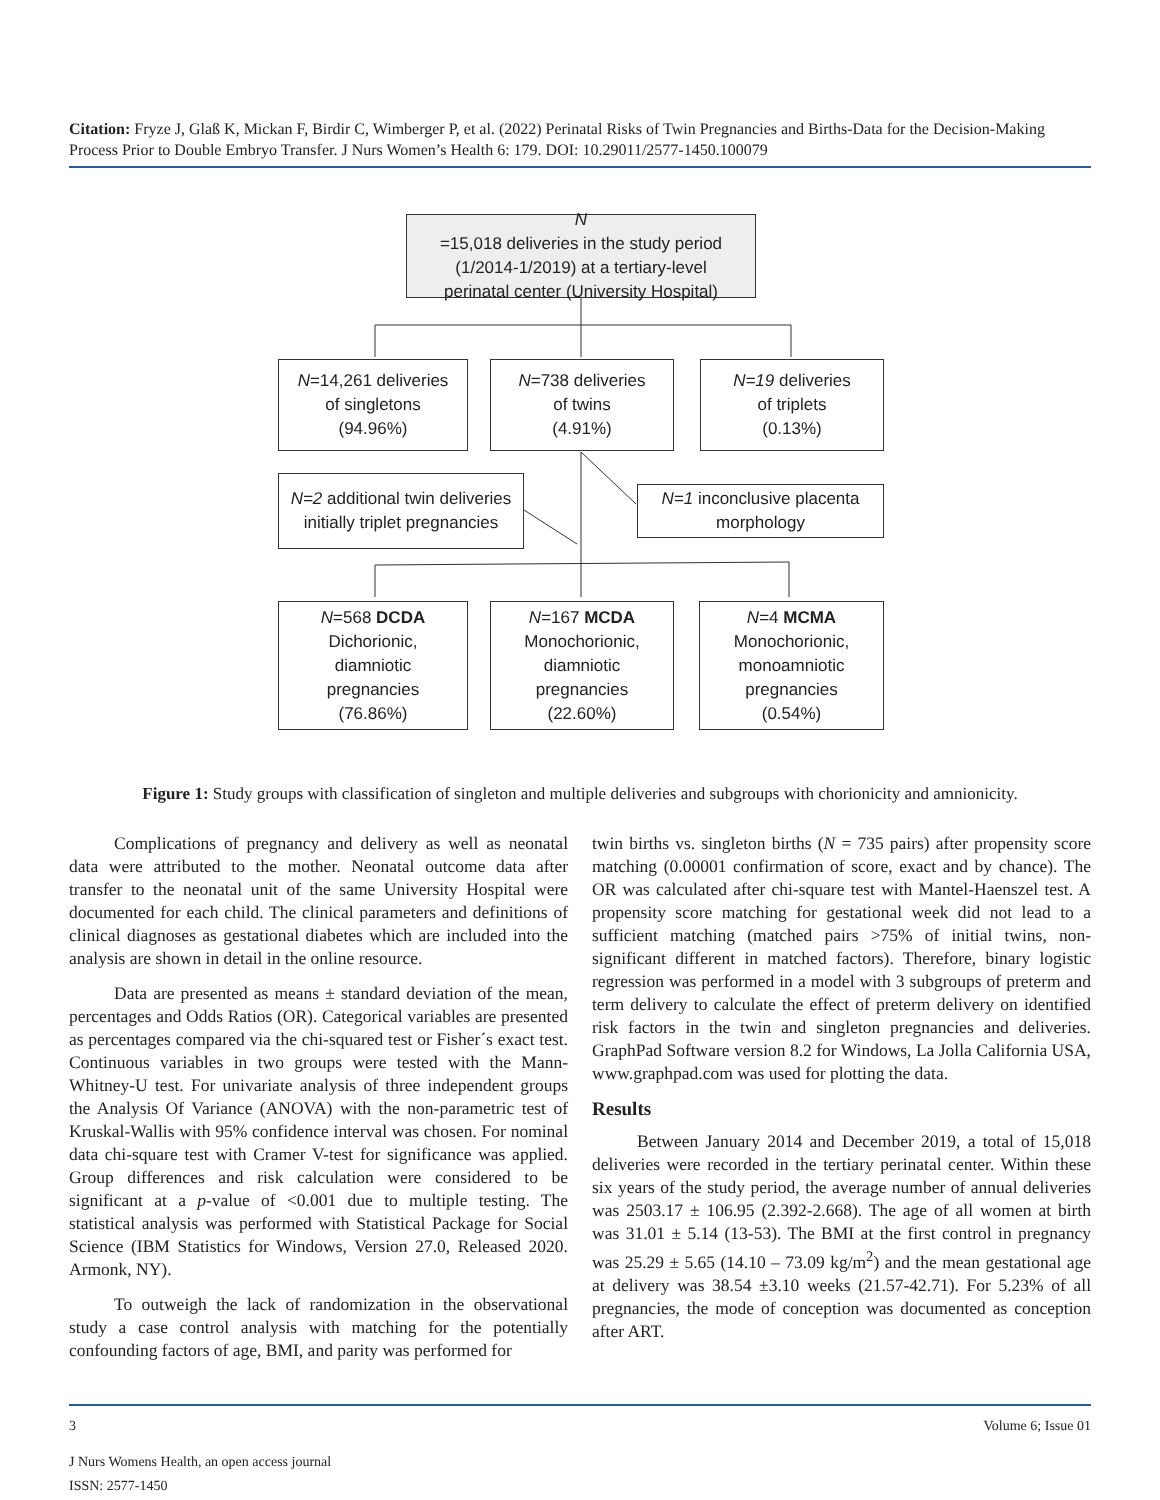Citation: Fryze J, Glaß K, Mickan F, Birdir C, Wimberger P, et al. (2022) Perinatal Risks of Twin Pregnancies and Births-Data for the Decision-Making Process Prior to Double Embryo Transfer. J Nurs Women’s Health 6: 179. DOI: 10.29011/2577-1450.100079
N
=15,018 deliveries in the study period
(1/2014-1/2019) at a tertiary-level
perinatal center (University Hospital)
N=14,261 deliveries
of singletons
(94.96%)
N=738 deliveries
of twins
(4.91%)
N=19 deliveries
of triplets
(0.13%)
N=2 additional twin deliveries
initially triplet pregnancies
N=1 inconclusive placenta
morphology
N=568 DCDA
Dichorionic,
diamniotic
pregnancies
(76.86%)
N=167 MCDA
Monochorionic,
diamniotic
pregnancies
(22.60%)
N=4 MCMA
Monochorionic,
monoamniotic
pregnancies
(0.54%)
Figure 1: Study groups with classification of singleton and multiple deliveries and subgroups with chorionicity and amnionicity.
Complications of pregnancy and delivery as well as neonatal data were attributed to the mother. Neonatal outcome data after transfer to the neonatal unit of the same University Hospital were documented for each child. The clinical parameters and definitions of clinical diagnoses as gestational diabetes which are included into the analysis are shown in detail in the online resource.
Data are presented as means ± standard deviation of the mean, percentages and Odds Ratios (OR). Categorical variables are presented as percentages compared via the chi-squared test or Fisher´s exact test. Continuous variables in two groups were tested with the Mann-Whitney-U test. For univariate analysis of three independent groups the Analysis Of Variance (ANOVA) with the non-parametric test of Kruskal-Wallis with 95% confidence interval was chosen. For nominal data chi-square test with Cramer V-test for significance was applied. Group differences and risk calculation were considered to be significant at a p-value of <0.001 due to multiple testing. The statistical analysis was performed with Statistical Package for Social Science (IBM Statistics for Windows, Version 27.0, Released 2020. Armonk, NY).
To outweigh the lack of randomization in the observational study a case control analysis with matching for the potentially confounding factors of age, BMI, and parity was performed for
twin births vs. singleton births (N = 735 pairs) after propensity score matching (0.00001 confirmation of score, exact and by chance). The OR was calculated after chi-square test with Mantel-Haenszel test. A propensity score matching for gestational week did not lead to a sufficient matching (matched pairs >75% of initial twins, non-significant different in matched factors). Therefore, binary logistic regression was performed in a model with 3 subgroups of preterm and term delivery to calculate the effect of preterm delivery on identified risk factors in the twin and singleton pregnancies and deliveries. GraphPad Software version 8.2 for Windows, La Jolla California USA, www.graphpad.com was used for plotting the data.
Results
Between January 2014 and December 2019, a total of 15,018 deliveries were recorded in the tertiary perinatal center. Within these six years of the study period, the average number of annual deliveries was 2503.17 ± 106.95 (2.392-2.668). The age of all women at birth was 31.01 ± 5.14 (13-53). The BMI at the first control in pregnancy was 25.29 ± 5.65 (14.10 – 73.09 kg/m<sup>2</sup>) and the mean gestational age at delivery was 38.54 ±3.10 weeks (21.57-42.71). For 5.23% of all pregnancies, the mode of conception was documented as conception after ART.
3 Volume 6; Issue 01
J Nurs Womens Health, an open access journal
ISSN: 2577-1450